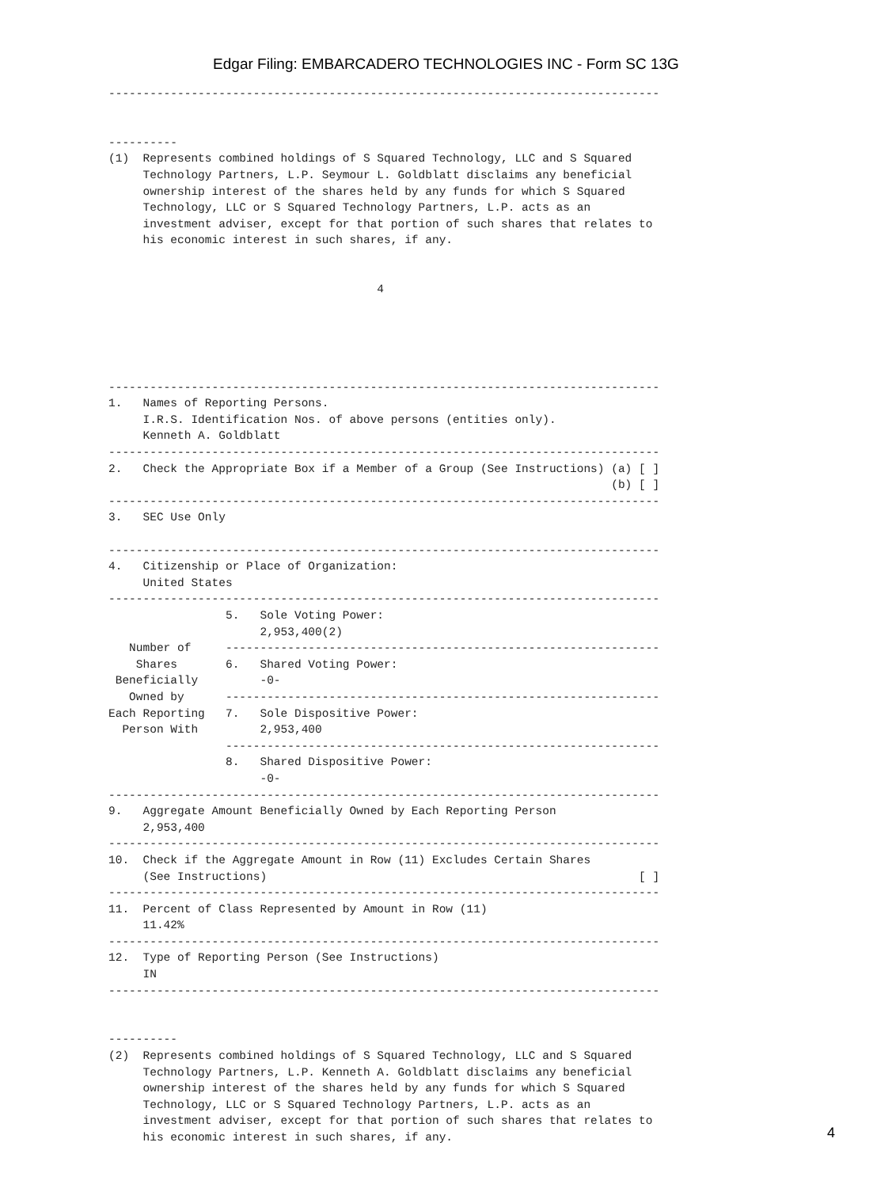Edgar Filing: EMBARCADERO TECHNOLOGIES INC - Form SC 13G
--------------------------------------------------------------------------------


----------
(1)  Represents combined holdings of S Squared Technology, LLC and S Squared
     Technology Partners, L.P. Seymour L. Goldblatt disclaims any beneficial
     ownership interest of the shares held by any funds for which S Squared
     Technology, LLC or S Squared Technology Partners, L.P. acts as an
     investment adviser, except for that portion of such shares that relates to
     his economic interest in such shares, if any.


                                       4





--------------------------------------------------------------------------------
1.   Names of Reporting Persons.
     I.R.S. Identification Nos. of above persons (entities only).
     Kenneth A. Goldblatt
--------------------------------------------------------------------------------
2.   Check the Appropriate Box if a Member of a Group (See Instructions) (a) [ ]
                                                                         (b) [ ]
--------------------------------------------------------------------------------
3.   SEC Use Only

--------------------------------------------------------------------------------
4.   Citizenship or Place of Organization:
     United States
--------------------------------------------------------------------------------
                 5.   Sole Voting Power:
                      2,953,400(2)
   Number of     ---------------------------------------------------------------
    Shares       6.   Shared Voting Power:
 Beneficially         -0-
   Owned by      ---------------------------------------------------------------
Each Reporting   7.   Sole Dispositive Power:
  Person With         2,953,400
                 ---------------------------------------------------------------
                 8.   Shared Dispositive Power:
                      -0-
--------------------------------------------------------------------------------
9.   Aggregate Amount Beneficially Owned by Each Reporting Person
     2,953,400
--------------------------------------------------------------------------------
10.  Check if the Aggregate Amount in Row (11) Excludes Certain Shares
     (See Instructions)                                                      [ ]
--------------------------------------------------------------------------------
11.  Percent of Class Represented by Amount in Row (11)
     11.42%
--------------------------------------------------------------------------------
12.  Type of Reporting Person (See Instructions)
     IN
--------------------------------------------------------------------------------


----------
(2)  Represents combined holdings of S Squared Technology, LLC and S Squared
     Technology Partners, L.P. Kenneth A. Goldblatt disclaims any beneficial
     ownership interest of the shares held by any funds for which S Squared
     Technology, LLC or S Squared Technology Partners, L.P. acts as an
     investment adviser, except for that portion of such shares that relates to
     his economic interest in such shares, if any.
4